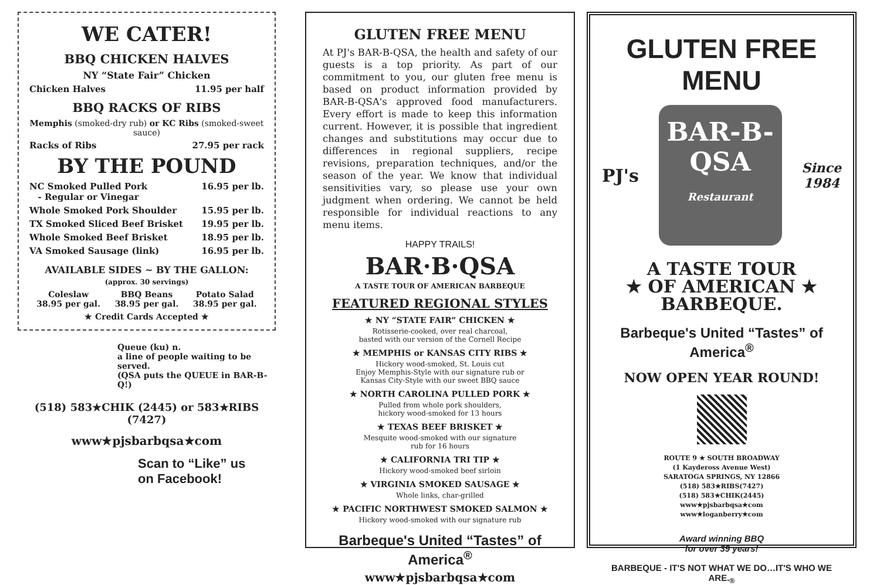WE CATER!
BBQ CHICKEN HALVES
NY “State Fair” Chicken
Chicken Halves 11.95 per half
BBQ RACKS OF RIBS
Memphis (smoked-dry rub) or KC Ribs (smoked-sweet sauce)
Racks of Ribs 27.95 per rack
BY THE POUND
NC Smoked Pulled Pork
- Regular or Vinegar 16.95 per lb.
Whole Smoked Pork Shoulder 15.95 per lb.
TX Smoked Sliced Beef Brisket 19.95 per lb.
Whole Smoked Beef Brisket 18.95 per lb.
VA Smoked Sausage (link) 16.95 per lb.
AVAILABLE SIDES ~ BY THE GALLON:
(approx. 30 servings)
| Coleslaw 38.95 per gal. | BBQ Beans 38.95 per gal. | Potato Salad 38.95 per gal. |
★ Credit Cards Accepted ★
Queue (ku) n.
a line of people waiting to be served.
(QSA puts the QUEUE in BAR-B-Q!)
(518) 583★CHIK (2445) or 583★RIBS (7427)
www★pjsbarbqsa★com
Scan to “Like” us
on Facebook!
GLUTEN FREE MENU
At PJ's BAR-B-QSA, the health and safety of our guests is a top priority. As part of our commitment to you, our gluten free menu is based on product information provided by BAR-B-QSA's approved food manufacturers. Every effort is made to keep this information current. However, it is possible that ingredient changes and substitutions may occur due to differences in regional suppliers, recipe revisions, preparation techniques, and/or the season of the year. We know that individual sensitivities vary, so please use your own judgment when ordering. We cannot be held responsible for individual reactions to any menu items.
HAPPY TRAILS!
BAR·B·QSA
A TASTE TOUR OF AMERICAN BARBEQUE
FEATURED REGIONAL STYLES
★ NY “STATE FAIR” CHICKEN ★
Rotisserie-cooked, over real charcoal,
basted with our version of the Cornell Recipe
★ MEMPHIS or KANSAS CITY RIBS ★
Hickory wood-smoked, St. Louis cut
Enjoy Memphis-Style with our signature rub or
Kansas City-Style with our sweet BBQ sauce
★ NORTH CAROLINA PULLED PORK ★
Pulled from whole pork shoulders,
hickory wood-smoked for 13 hours
★ TEXAS BEEF BRISKET ★
Mesquite wood-smoked with our signature
rub for 16 hours
★ CALIFORNIA TRI TIP ★
Hickory wood-smoked beef sirloin
★ VIRGINIA SMOKED SAUSAGE ★
Whole links, char-grilled
★ PACIFIC NORTHWEST SMOKED SALMON ★
Hickory wood-smoked with our signature rub
Barbeque's United “Tastes” of America<sup>®</sup>
www★pjsbarbqsa★com
GLUTEN FREE MENU
PJ's
BAR-B-
QSA
Restaurant
Since
1984
A TASTE TOUR
★ OF AMERICAN ★
BARBEQUE.
Barbeque's United “Tastes” of America<sup>®</sup>
NOW OPEN YEAR ROUND!
ROUTE 9 ★ SOUTH BROADWAY
(1 Kaydeross Avenue West)
SARATOGA SPRINGS, NY 12866
(518) 583★RIBS(7427)
(518) 583★CHIK(2445)
www★pjsbarbqsa★com
www★loganberry★com
Award winning BBQ
for over 39 years!
BARBEQUE - IT'S NOT WHAT WE DO…IT'S WHO WE ARE.<sub>®</sub>